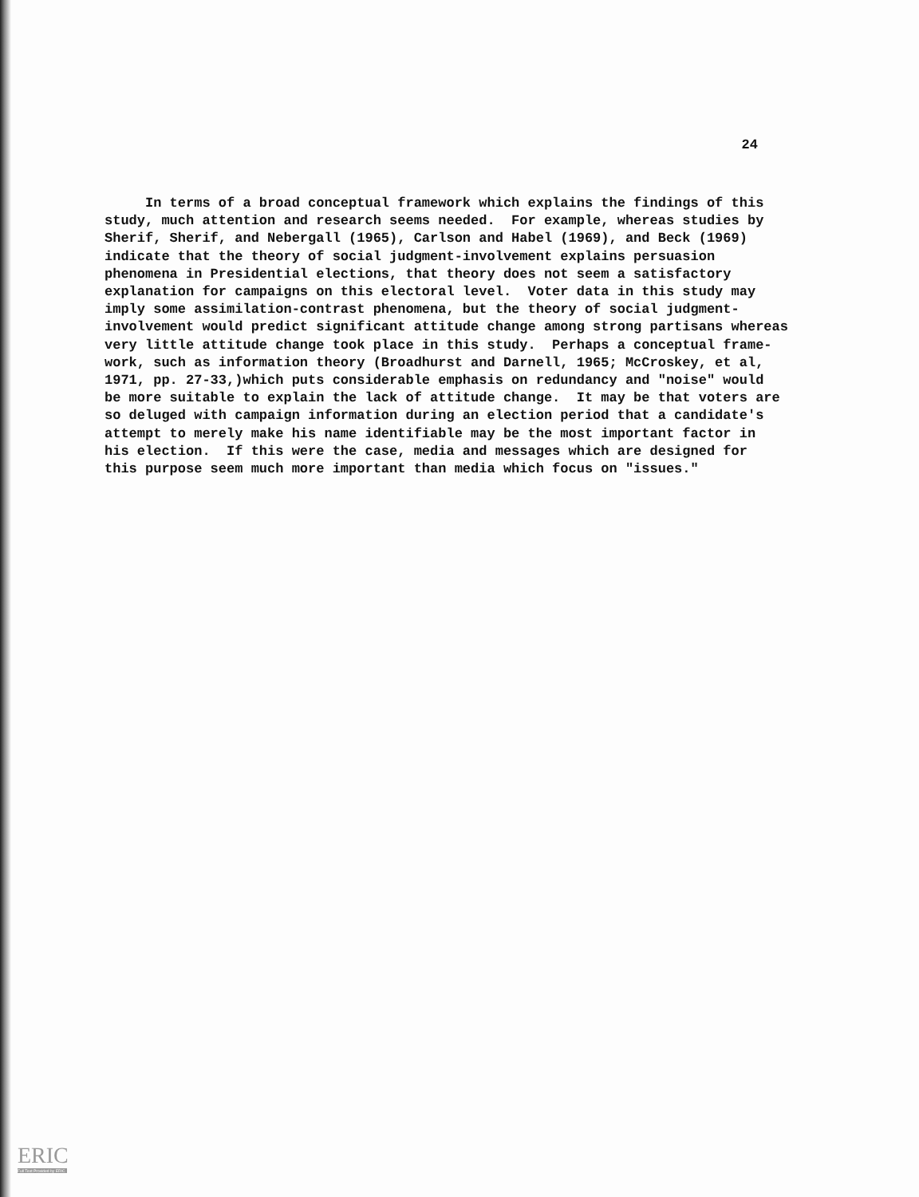24
In terms of a broad conceptual framework which explains the findings of this study, much attention and research seems needed. For example, whereas studies by Sherif, Sherif, and Nebergall (1965), Carlson and Habel (1969), and Beck (1969) indicate that the theory of social judgment-involvement explains persuasion phenomena in Presidential elections, that theory does not seem a satisfactory explanation for campaigns on this electoral level. Voter data in this study may imply some assimilation-contrast phenomena, but the theory of social judgment- involvement would predict significant attitude change among strong partisans whereas very little attitude change took place in this study. Perhaps a conceptual frame- work, such as information theory (Broadhurst and Darnell, 1965; McCroskey, et al, 1971, pp. 27-33,)which puts considerable emphasis on redundancy and "noise" would be more suitable to explain the lack of attitude change. It may be that voters are so deluged with campaign information during an election period that a candidate's attempt to merely make his name identifiable may be the most important factor in his election. If this were the case, media and messages which are designed for this purpose seem much more important than media which focus on "issues."
ERIC
Full Text Provided by ERIC